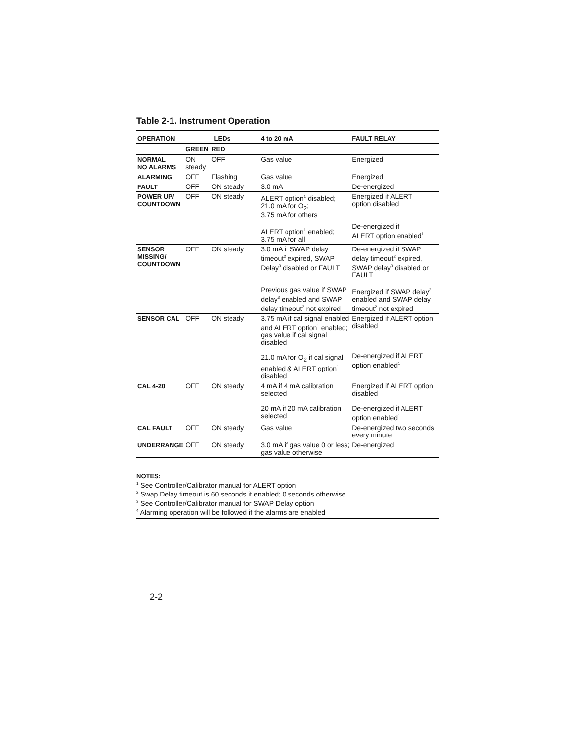Table 2-1. Instrument Operation
| OPERATION | LEDs | | 4 to 20 mA | FAULT RELAY |
| --- | --- | --- | --- | --- |
| | GREEN | RED | | |
| NORMAL NO ALARMS | ON steady | OFF | Gas value | Energized |
| ALARMING | OFF | Flashing | Gas value | Energized |
| FAULT | OFF | ON steady | 3.0 mA | De-energized |
| POWER UP/ COUNTDOWN | OFF | ON steady | ALERT option<sup>1</sup> disabled; 21.0 mA for O<sub>2</sub>; 3.75 mA for others ALERT option<sup>1</sup> enabled; 3.75 mA for all | Energized if ALERT option disabled De-energized if ALERT option enabled<sup>1</sup> |
| SENSOR MISSING/ COUNTDOWN | OFF | ON steady | 3.0 mA if SWAP delay timeout<sup>2</sup> expired, SWAP Delay<sup>3</sup> disabled or FAULT Previous gas value if SWAP delay<sup>3</sup> enabled and SWAP delay timeout<sup>2</sup> not expired | De-energized if SWAP delay timeout<sup>2</sup> expired, SWAP delay<sup>3</sup> disabled or FAULT Energized if SWAP delay<sup>3</sup> enabled and SWAP delay timeout<sup>2</sup> not expired |
| SENSOR CAL | OFF | ON steady | 3.75 mA if cal signal enabled and ALERT option<sup>1</sup> enabled; gas value if cal signal disabled 21.0 mA for O<sub>2</sub> if cal signal enabled & ALERT option<sup>1</sup> disabled | Energized if ALERT option disabled De-energized if ALERT option enabled<sup>1</sup> |
| CAL 4-20 | OFF | ON steady | 4 mA if 4 mA calibration selected 20 mA if 20 mA calibration selected | Energized if ALERT option disabled De-energized if ALERT option enabled<sup>1</sup> |
| CAL FAULT | OFF | ON steady | Gas value | De-energized two seconds every minute |
| UNDERRANGE | OFF | ON steady | 3.0 mA if gas value 0 or less; gas value otherwise | De-energized |
NOTES:
<sup>1</sup> See Controller/Calibrator manual for ALERT option
<sup>2</sup> Swap Delay timeout is 60 seconds if enabled; 0 seconds otherwise
<sup>3</sup> See Controller/Calibrator manual for SWAP Delay option
<sup>4</sup> Alarming operation will be followed if the alarms are enabled
2-2